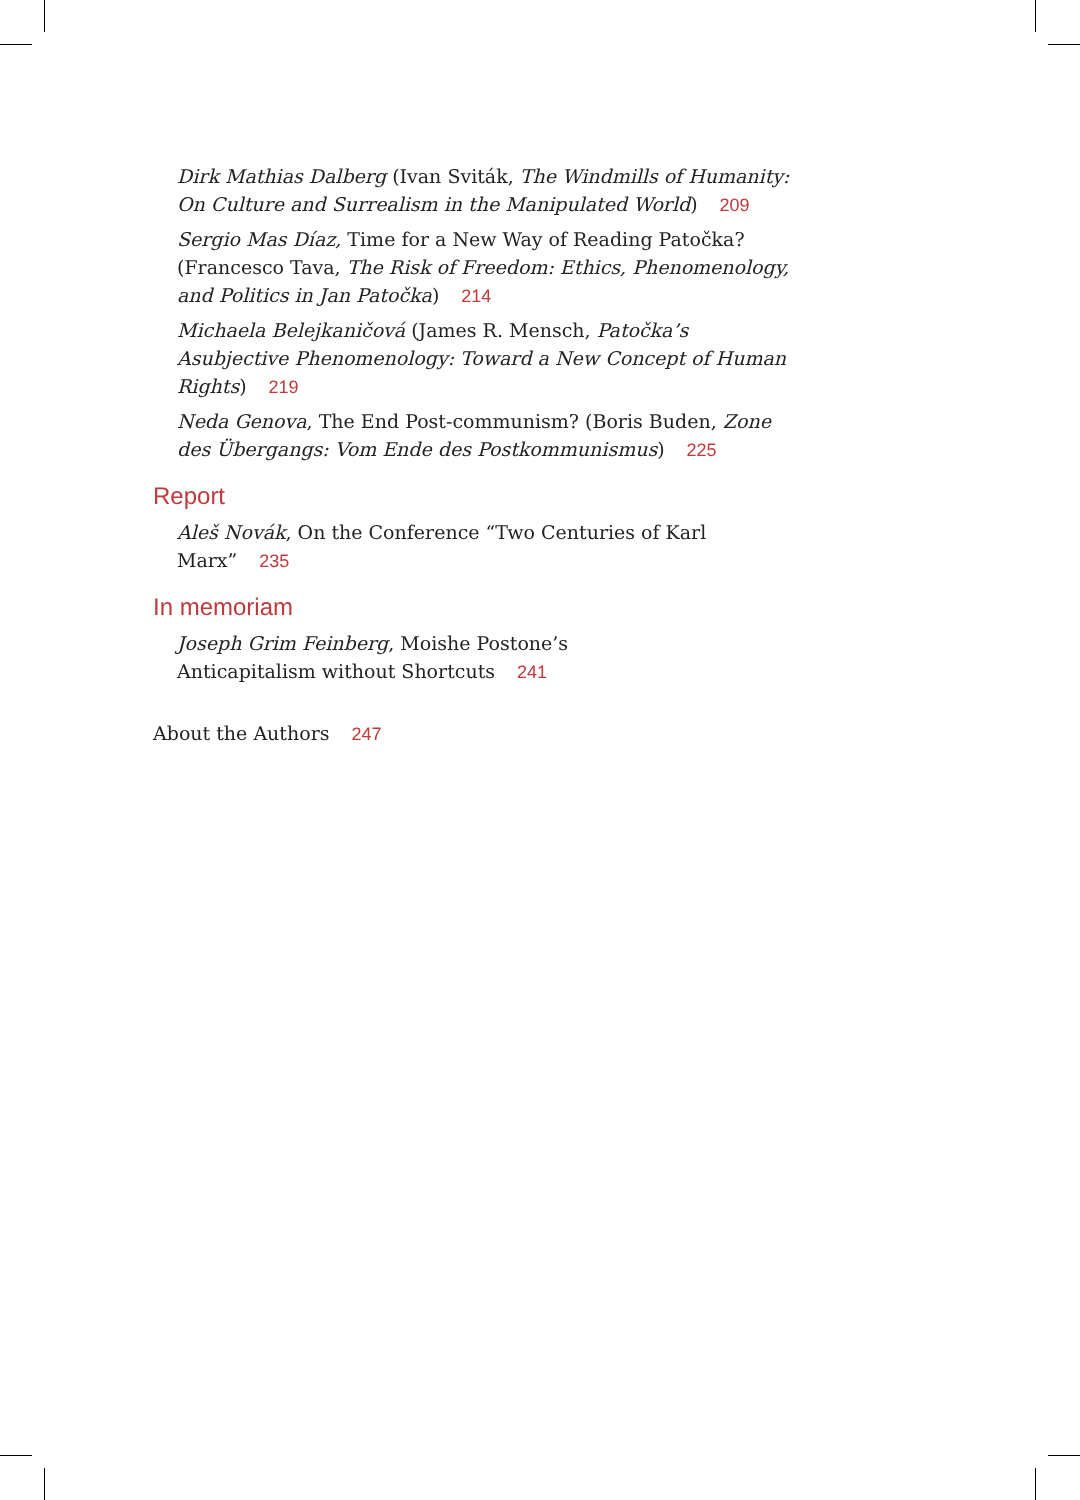Dirk Mathias Dalberg (Ivan Sviták, The Windmills of Humanity: On Culture and Surrealism in the Manipulated World) 209
Sergio Mas Díaz, Time for a New Way of Reading Patočka? (Francesco Tava, The Risk of Freedom: Ethics, Phenomenology, and Politics in Jan Patočka) 214
Michaela Belejkaničová (James R. Mensch, Patočka’s Asubjective Phenomenology: Toward a New Concept of Human Rights) 219
Neda Genova, The End Post-communism? (Boris Buden, Zone des Übergangs: Vom Ende des Postkommunismus) 225
Report
Aleš Novák, On the Conference “Two Centuries of Karl Marx” 235
In memoriam
Joseph Grim Feinberg, Moishe Postone’s Anticapitalism without Shortcuts 241
About the Authors 247